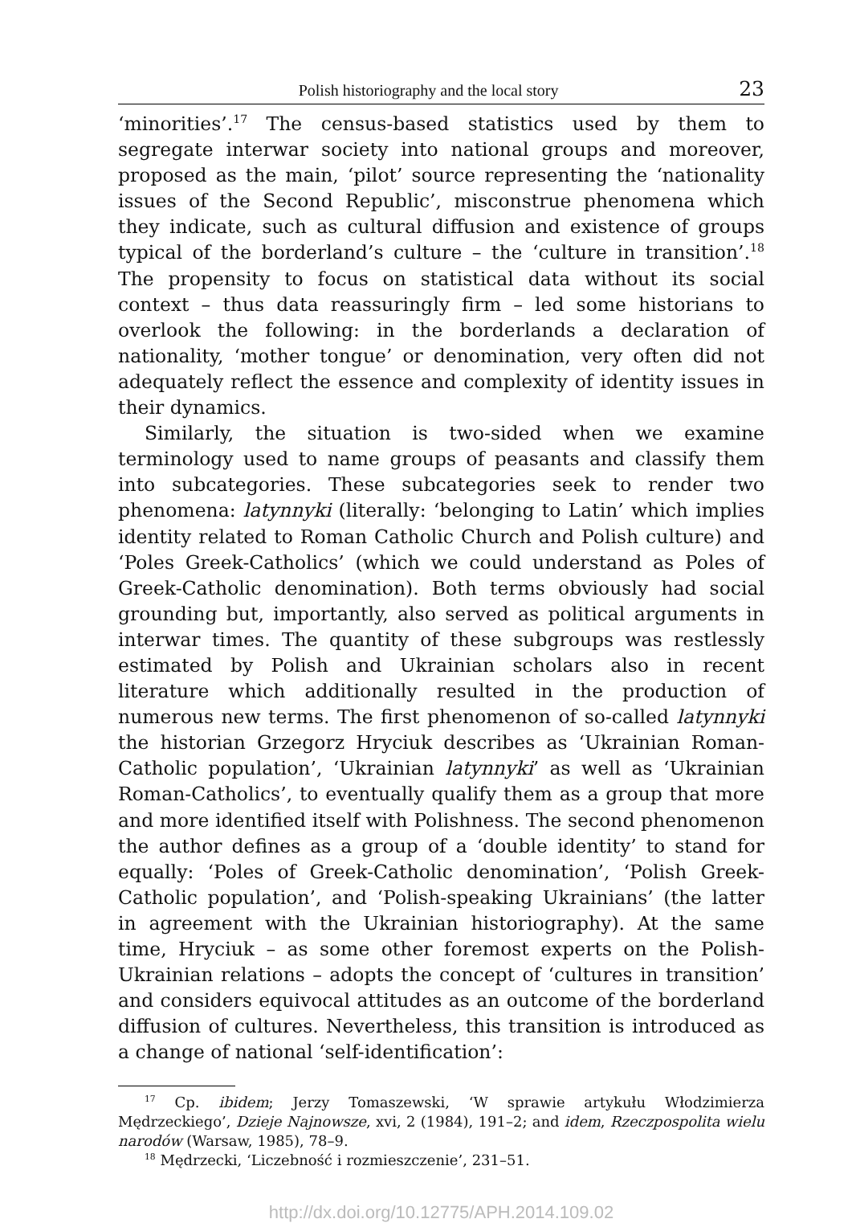Polish historiography and the local story 23
‘minorities’.<sup>17</sup> The census-based statistics used by them to segregate interwar society into national groups and moreover, proposed as the main, ‘pilot’ source representing the ‘nationality issues of the Second Republic’, misconstrue phenomena which they indicate, such as cultural diffusion and existence of groups typical of the borderland’s culture – the ‘culture in transition’.<sup>18</sup> The propensity to focus on statistical data without its social context – thus data reassuringly firm – led some historians to overlook the following: in the borderlands a declaration of nationality, ‘mother tongue’ or denomination, very often did not adequately reflect the essence and complexity of identity issues in their dynamics.
Similarly, the situation is two-sided when we examine terminology used to name groups of peasants and classify them into subcategories. These subcategories seek to render two phenomena: latynnyki (literally: ‘belonging to Latin’ which implies identity related to Roman Catholic Church and Polish culture) and ‘Poles Greek-Catholics’ (which we could understand as Poles of Greek-Catholic denomination). Both terms obviously had social grounding but, importantly, also served as political arguments in interwar times. The quantity of these subgroups was restlessly estimated by Polish and Ukrainian scholars also in recent literature which additionally resulted in the production of numerous new terms. The first phenomenon of so-called latynnyki the historian Grzegorz Hryciuk describes as ‘Ukrainian Roman-Catholic population’, ‘Ukrainian latynnyki’ as well as ‘Ukrainian Roman-Catholics’, to eventually qualify them as a group that more and more identified itself with Polishness. The second phenomenon the author defines as a group of a ‘double identity’ to stand for equally: ‘Poles of Greek-Catholic denomination’, ‘Polish Greek-Catholic population’, and ‘Polish-speaking Ukrainians’ (the latter in agreement with the Ukrainian historiography). At the same time, Hryciuk – as some other foremost experts on the Polish-Ukrainian relations – adopts the concept of ‘cultures in transition’ and considers equivocal attitudes as an outcome of the borderland diffusion of cultures. Nevertheless, this transition is introduced as a change of national ‘self-identification’:
<sup>17</sup> Cp. ibidem; Jerzy Tomaszewski, ‘W sprawie artykułu Włodzimierza Mędrzeckiego’, Dzieje Najnowsze, xvi, 2 (1984), 191–2; and idem, Rzeczpospolita wielu narodów (Warsaw, 1985), 78–9.
<sup>18</sup> Mędrzecki, ‘Liczebność i rozmieszczenie’, 231–51.
http://dx.doi.org/10.12775/APH.2014.109.02